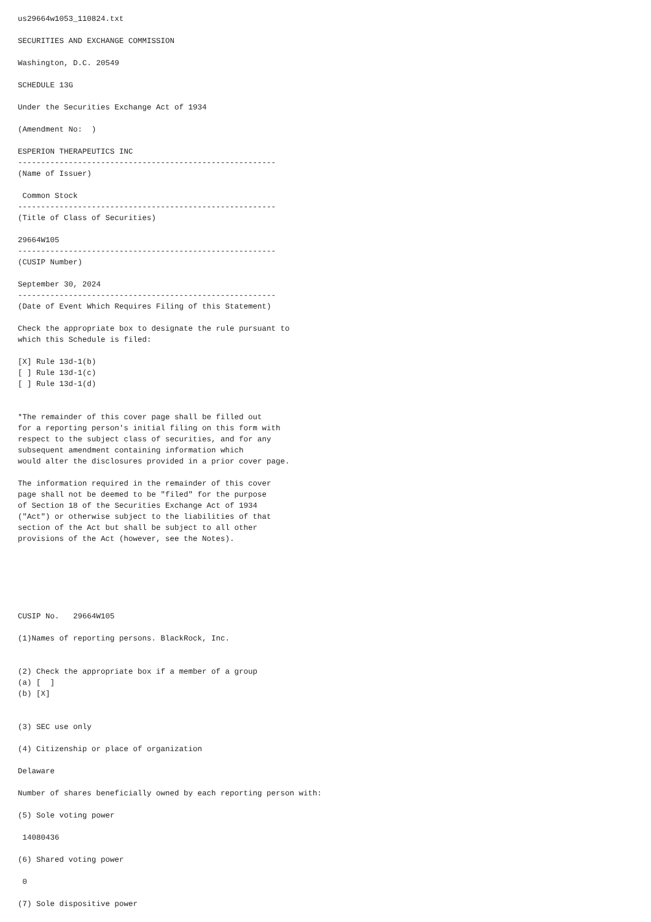us29664w1053_110824.txt

SECURITIES AND EXCHANGE COMMISSION

Washington, D.C. 20549

SCHEDULE 13G

Under the Securities Exchange Act of 1934

(Amendment No:  )

ESPERION THERAPEUTICS INC
--------------------------------------------------------
(Name of Issuer)

 Common Stock
--------------------------------------------------------
(Title of Class of Securities)

29664W105
--------------------------------------------------------
(CUSIP Number)

September 30, 2024
--------------------------------------------------------
(Date of Event Which Requires Filing of this Statement)

Check the appropriate box to designate the rule pursuant to
which this Schedule is filed:

[X] Rule 13d-1(b)
[ ] Rule 13d-1(c)
[ ] Rule 13d-1(d)


*The remainder of this cover page shall be filled out
for a reporting person's initial filing on this form with
respect to the subject class of securities, and for any
subsequent amendment containing information which
would alter the disclosures provided in a prior cover page.

The information required in the remainder of this cover
page shall not be deemed to be "filed" for the purpose
of Section 18 of the Securities Exchange Act of 1934
("Act") or otherwise subject to the liabilities of that
section of the Act but shall be subject to all other
provisions of the Act (however, see the Notes).






CUSIP No.   29664W105

(1)Names of reporting persons. BlackRock, Inc.


(2) Check the appropriate box if a member of a group
(a) [  ]
(b) [X]


(3) SEC use only

(4) Citizenship or place of organization

Delaware

Number of shares beneficially owned by each reporting person with:

(5) Sole voting power

 14080436

(6) Shared voting power

 0

(7) Sole dispositive power